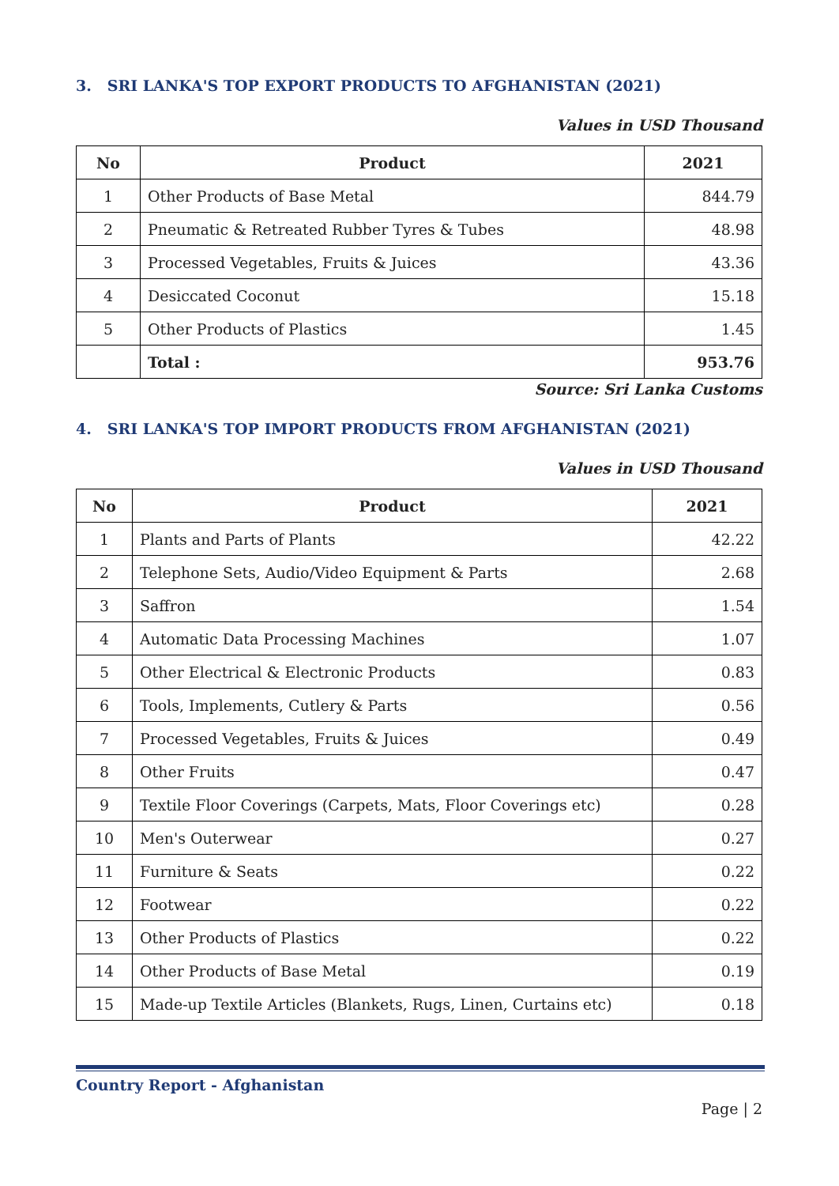3. SRI LANKA'S TOP EXPORT PRODUCTS TO AFGHANISTAN (2021)
Values in USD Thousand
| No | Product | 2021 |
| --- | --- | --- |
| 1 | Other Products of Base Metal | 844.79 |
| 2 | Pneumatic & Retreated Rubber Tyres & Tubes | 48.98 |
| 3 | Processed Vegetables, Fruits & Juices | 43.36 |
| 4 | Desiccated Coconut | 15.18 |
| 5 | Other Products of Plastics | 1.45 |
| | Total : | 953.76 |
Source: Sri Lanka Customs
4. SRI LANKA'S TOP IMPORT PRODUCTS FROM AFGHANISTAN (2021)
Values in USD Thousand
| No | Product | 2021 |
| --- | --- | --- |
| 1 | Plants and Parts of Plants | 42.22 |
| 2 | Telephone Sets, Audio/Video Equipment & Parts | 2.68 |
| 3 | Saffron | 1.54 |
| 4 | Automatic Data Processing Machines | 1.07 |
| 5 | Other Electrical & Electronic Products | 0.83 |
| 6 | Tools, Implements, Cutlery & Parts | 0.56 |
| 7 | Processed Vegetables, Fruits & Juices | 0.49 |
| 8 | Other Fruits | 0.47 |
| 9 | Textile Floor Coverings (Carpets, Mats, Floor Coverings etc) | 0.28 |
| 10 | Men's Outerwear | 0.27 |
| 11 | Furniture & Seats | 0.22 |
| 12 | Footwear | 0.22 |
| 13 | Other Products of Plastics | 0.22 |
| 14 | Other Products of Base Metal | 0.19 |
| 15 | Made-up Textile Articles (Blankets, Rugs, Linen, Curtains etc) | 0.18 |
Country Report - Afghanistan
Page | 2